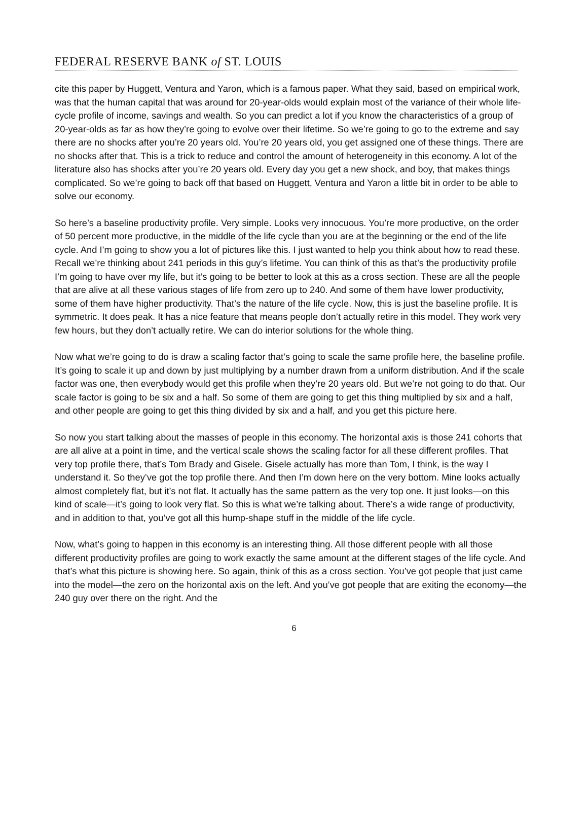FEDERAL RESERVE BANK of ST. LOUIS
cite this paper by Huggett, Ventura and Yaron, which is a famous paper. What they said, based on empirical work, was that the human capital that was around for 20-year-olds would explain most of the variance of their whole life-cycle profile of income, savings and wealth. So you can predict a lot if you know the characteristics of a group of 20-year-olds as far as how they’re going to evolve over their lifetime. So we’re going to go to the extreme and say there are no shocks after you’re 20 years old. You’re 20 years old, you get assigned one of these things. There are no shocks after that. This is a trick to reduce and control the amount of heterogeneity in this economy. A lot of the literature also has shocks after you’re 20 years old. Every day you get a new shock, and boy, that makes things complicated. So we’re going to back off that based on Huggett, Ventura and Yaron a little bit in order to be able to solve our economy.
So here’s a baseline productivity profile. Very simple. Looks very innocuous. You’re more productive, on the order of 50 percent more productive, in the middle of the life cycle than you are at the beginning or the end of the life cycle. And I’m going to show you a lot of pictures like this. I just wanted to help you think about how to read these. Recall we’re thinking about 241 periods in this guy’s lifetime. You can think of this as that’s the productivity profile I’m going to have over my life, but it’s going to be better to look at this as a cross section. These are all the people that are alive at all these various stages of life from zero up to 240. And some of them have lower productivity, some of them have higher productivity. That’s the nature of the life cycle. Now, this is just the baseline profile. It is symmetric. It does peak. It has a nice feature that means people don’t actually retire in this model. They work very few hours, but they don’t actually retire. We can do interior solutions for the whole thing.
Now what we’re going to do is draw a scaling factor that’s going to scale the same profile here, the baseline profile. It’s going to scale it up and down by just multiplying by a number drawn from a uniform distribution. And if the scale factor was one, then everybody would get this profile when they’re 20 years old. But we’re not going to do that. Our scale factor is going to be six and a half. So some of them are going to get this thing multiplied by six and a half, and other people are going to get this thing divided by six and a half, and you get this picture here.
So now you start talking about the masses of people in this economy. The horizontal axis is those 241 cohorts that are all alive at a point in time, and the vertical scale shows the scaling factor for all these different profiles. That very top profile there, that’s Tom Brady and Gisele. Gisele actually has more than Tom, I think, is the way I understand it. So they’ve got the top profile there. And then I’m down here on the very bottom. Mine looks actually almost completely flat, but it’s not flat. It actually has the same pattern as the very top one. It just looks—on this kind of scale—it’s going to look very flat. So this is what we’re talking about. There’s a wide range of productivity, and in addition to that, you’ve got all this hump-shape stuff in the middle of the life cycle.
Now, what’s going to happen in this economy is an interesting thing. All those different people with all those different productivity profiles are going to work exactly the same amount at the different stages of the life cycle. And that’s what this picture is showing here. So again, think of this as a cross section. You’ve got people that just came into the model—the zero on the horizontal axis on the left. And you’ve got people that are exiting the economy—the 240 guy over there on the right. And the
6